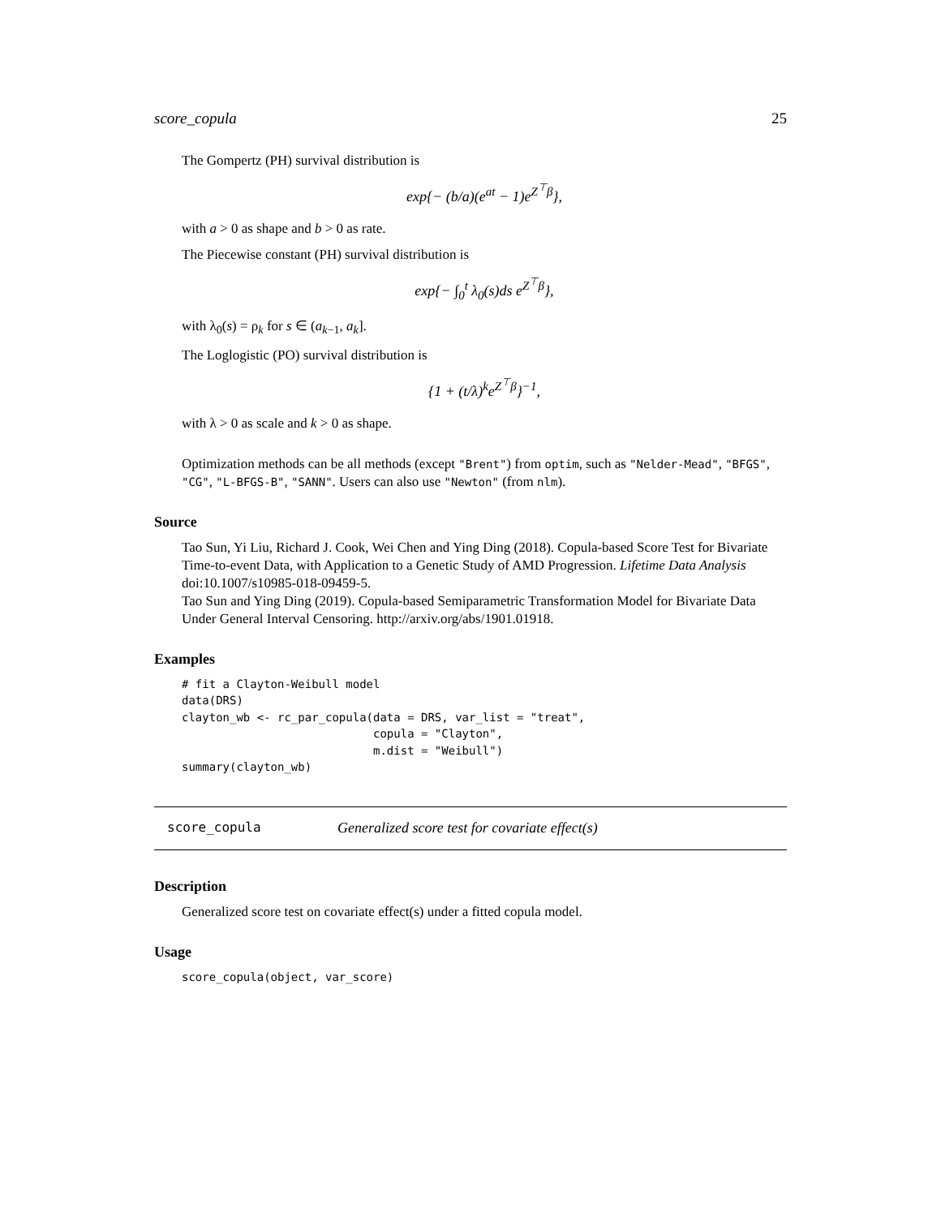score_copula 25
The Gompertz (PH) survival distribution is
exp{− (b/a)(e<sup>at</sup> − 1)e<sup>Z<sup>⊤</sup>β</sup>},
with a > 0 as shape and b > 0 as rate.
The Piecewise constant (PH) survival distribution is
exp{− ∫<sub>0</sub><sup>t</sup> λ<sub>0</sub>(s)ds e<sup>Z<sup>⊤</sup>β</sup>},
with λ<sub>0</sub>(s) = ρ<sub>k</sub> for s ∈ (a<sub>k−1</sub>, a<sub>k</sub>].
The Loglogistic (PO) survival distribution is
{1 + (t/λ)<sup>k</sup>e<sup>Z<sup>⊤</sup>β</sup>}<sup>−1</sup>,
with λ > 0 as scale and k > 0 as shape.
Optimization methods can be all methods (except "Brent") from optim, such as "Nelder-Mead", "BFGS", "CG", "L-BFGS-B", "SANN". Users can also use "Newton" (from nlm).
Source
Tao Sun, Yi Liu, Richard J. Cook, Wei Chen and Ying Ding (2018). Copula-based Score Test for Bivariate Time-to-event Data, with Application to a Genetic Study of AMD Progression. Lifetime Data Analysis doi:10.1007/s10985-018-09459-5.
Tao Sun and Ying Ding (2019). Copula-based Semiparametric Transformation Model for Bivariate Data Under General Interval Censoring. http://arxiv.org/abs/1901.01918.
Examples
# fit a Clayton-Weibull model
data(DRS)
clayton_wb <- rc_par_copula(data = DRS, var_list = "treat",
                            copula = "Clayton",
                            m.dist = "Weibull")
summary(clayton_wb)
score_copula Generalized score test for covariate effect(s)
Description
Generalized score test on covariate effect(s) under a fitted copula model.
Usage
score_copula(object, var_score)